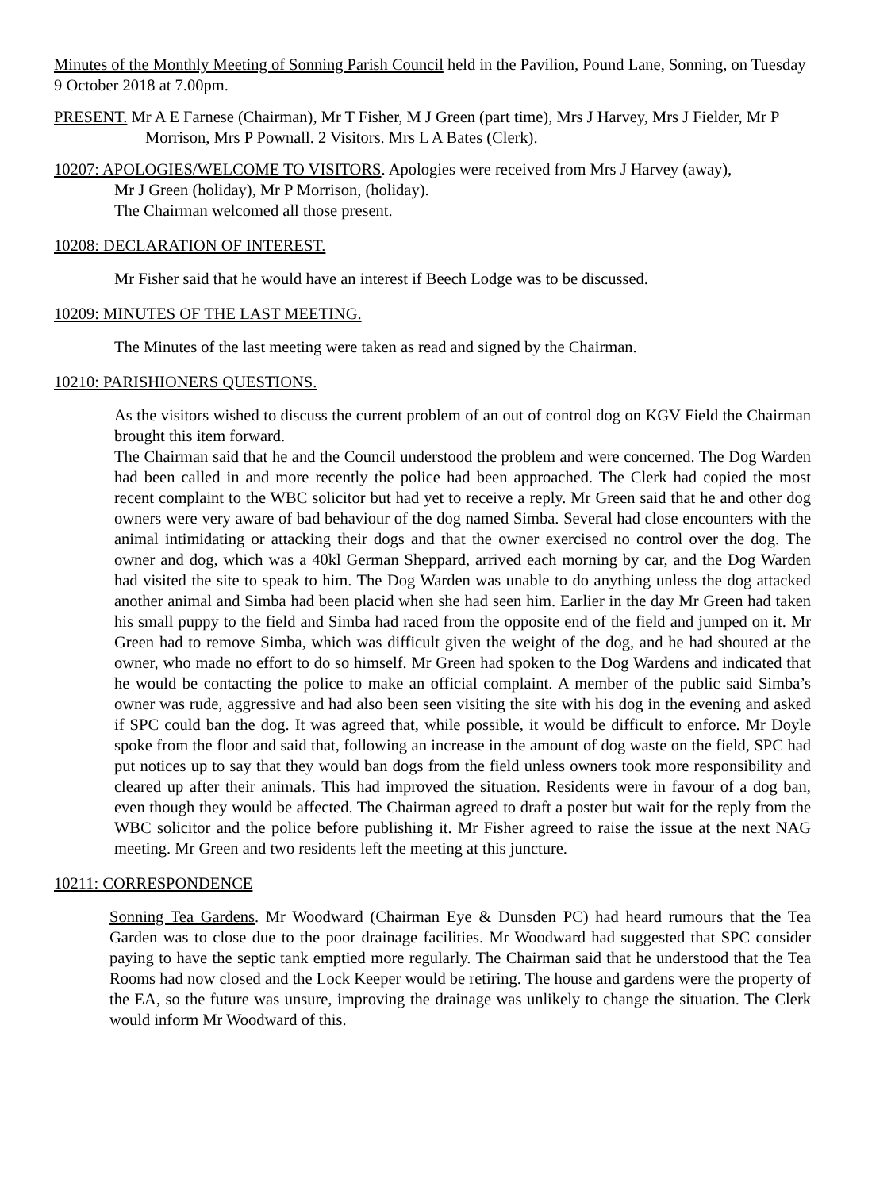Minutes of the Monthly Meeting of Sonning Parish Council held in the Pavilion, Pound Lane, Sonning, on Tuesday 9 October 2018 at 7.00pm.
PRESENT. Mr A E Farnese (Chairman), Mr T Fisher, M J Green (part time), Mrs J Harvey, Mrs J Fielder, Mr P Morrison, Mrs P Pownall. 2 Visitors. Mrs L A Bates (Clerk).
10207: APOLOGIES/WELCOME TO VISITORS. Apologies were received from Mrs J Harvey (away),
Mr J Green (holiday), Mr P Morrison, (holiday).
The Chairman welcomed all those present.
10208: DECLARATION OF INTEREST.
Mr Fisher said that he would have an interest if Beech Lodge was to be discussed.
10209: MINUTES OF THE LAST MEETING.
The Minutes of the last meeting were taken as read and signed by the Chairman.
10210: PARISHIONERS QUESTIONS.
As the visitors wished to discuss the current problem of an out of control dog on KGV Field the Chairman brought this item forward.
The Chairman said that he and the Council understood the problem and were concerned. The Dog Warden had been called in and more recently the police had been approached. The Clerk had copied the most recent complaint to the WBC solicitor but had yet to receive a reply. Mr Green said that he and other dog owners were very aware of bad behaviour of the dog named Simba. Several had close encounters with the animal intimidating or attacking their dogs and that the owner exercised no control over the dog. The owner and dog, which was a 40kl German Sheppard, arrived each morning by car, and the Dog Warden had visited the site to speak to him. The Dog Warden was unable to do anything unless the dog attacked another animal and Simba had been placid when she had seen him. Earlier in the day Mr Green had taken his small puppy to the field and Simba had raced from the opposite end of the field and jumped on it. Mr Green had to remove Simba, which was difficult given the weight of the dog, and he had shouted at the owner, who made no effort to do so himself. Mr Green had spoken to the Dog Wardens and indicated that he would be contacting the police to make an official complaint. A member of the public said Simba’s owner was rude, aggressive and had also been seen visiting the site with his dog in the evening and asked if SPC could ban the dog. It was agreed that, while possible, it would be difficult to enforce. Mr Doyle spoke from the floor and said that, following an increase in the amount of dog waste on the field, SPC had put notices up to say that they would ban dogs from the field unless owners took more responsibility and cleared up after their animals. This had improved the situation. Residents were in favour of a dog ban, even though they would be affected. The Chairman agreed to draft a poster but wait for the reply from the WBC solicitor and the police before publishing it. Mr Fisher agreed to raise the issue at the next NAG meeting. Mr Green and two residents left the meeting at this juncture.
10211: CORRESPONDENCE
Sonning Tea Gardens. Mr Woodward (Chairman Eye & Dunsden PC) had heard rumours that the Tea Garden was to close due to the poor drainage facilities. Mr Woodward had suggested that SPC consider paying to have the septic tank emptied more regularly. The Chairman said that he understood that the Tea Rooms had now closed and the Lock Keeper would be retiring. The house and gardens were the property of the EA, so the future was unsure, improving the drainage was unlikely to change the situation. The Clerk would inform Mr Woodward of this.